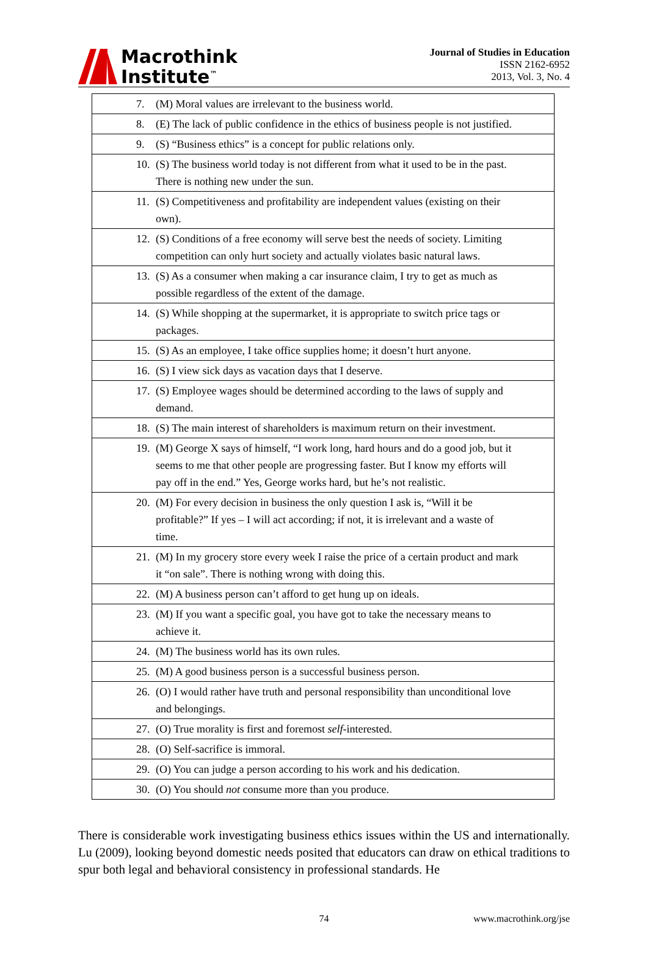Macrothink
Institute<sup>™</sup>
Journal of Studies in Education
ISSN 2162-6952
2013, Vol. 3, No. 4
| 7. (M) Moral values are irrelevant to the business world. |
| 8. (E) The lack of public confidence in the ethics of business people is not justified. |
| 9. (S) “Business ethics” is a concept for public relations only. |
| 10. (S) The business world today is not different from what it used to be in the past. There is nothing new under the sun. |
| 11. (S) Competitiveness and profitability are independent values (existing on their own). |
| 12. (S) Conditions of a free economy will serve best the needs of society. Limiting competition can only hurt society and actually violates basic natural laws. |
| 13. (S) As a consumer when making a car insurance claim, I try to get as much as possible regardless of the extent of the damage. |
| 14. (S) While shopping at the supermarket, it is appropriate to switch price tags or packages. |
| 15. (S) As an employee, I take office supplies home; it doesn’t hurt anyone. |
| 16. (S) I view sick days as vacation days that I deserve. |
| 17. (S) Employee wages should be determined according to the laws of supply and demand. |
| 18. (S) The main interest of shareholders is maximum return on their investment. |
| 19. (M) George X says of himself, “I work long, hard hours and do a good job, but it seems to me that other people are progressing faster. But I know my efforts will pay off in the end.” Yes, George works hard, but he’s not realistic. |
| 20. (M) For every decision in business the only question I ask is, “Will it be profitable?” If yes – I will act according; if not, it is irrelevant and a waste of time. |
| 21. (M) In my grocery store every week I raise the price of a certain product and mark it “on sale”. There is nothing wrong with doing this. |
| 22. (M) A business person can’t afford to get hung up on ideals. |
| 23. (M) If you want a specific goal, you have got to take the necessary means to achieve it. |
| 24. (M) The business world has its own rules. |
| 25. (M) A good business person is a successful business person. |
| 26. (O) I would rather have truth and personal responsibility than unconditional love and belongings. |
| 27. (O) True morality is first and foremost self -interested. |
| 28. (O) Self-sacrifice is immoral. |
| 29. (O) You can judge a person according to his work and his dedication. |
| 30. (O) You should not consume more than you produce. |
There is considerable work investigating business ethics issues within the US and internationally. Lu (2009), looking beyond domestic needs posited that educators can draw on ethical traditions to spur both legal and behavioral consistency in professional standards. He
74 www.macrothink.org/jse